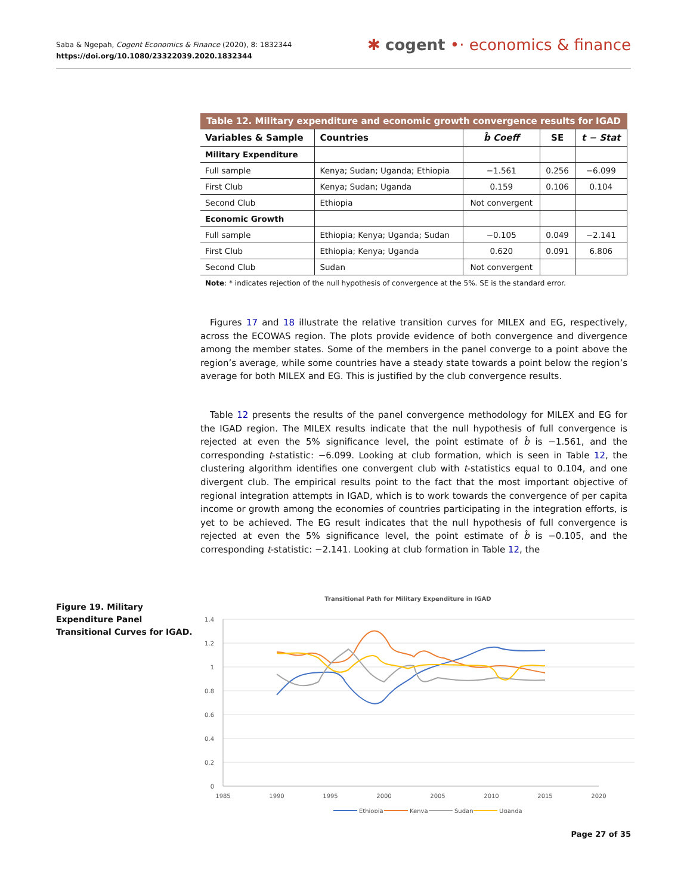Saba & Ngepah, Cogent Economics & Finance (2020), 8: 1832344
https://doi.org/10.1080/23322039.2020.1832344
✱ cogent •· economics & finance
Table 12. Military expenditure and economic growth convergence results for IGAD
| Variables & Sample | Countries | b̂ Coeff | SE | t − Stat |
| --- | --- | --- | --- | --- |
| Military Expenditure | | | | |
| Full sample | Kenya; Sudan; Uganda; Ethiopia | −1.561 | 0.256 | −6.099 |
| First Club | Kenya; Sudan; Uganda | 0.159 | 0.106 | 0.104 |
| Second Club | Ethiopia | Not convergent | | |
| Economic Growth | | | | |
| Full sample | Ethiopia; Kenya; Uganda; Sudan | −0.105 | 0.049 | −2.141 |
| First Club | Ethiopia; Kenya; Uganda | 0.620 | 0.091 | 6.806 |
| Second Club | Sudan | Not convergent | | |
Note: * indicates rejection of the null hypothesis of convergence at the 5%. SE is the standard error.
Figures 17 and 18 illustrate the relative transition curves for MILEX and EG, respectively, across the ECOWAS region. The plots provide evidence of both convergence and divergence among the member states. Some of the members in the panel converge to a point above the region’s average, while some countries have a steady state towards a point below the region’s average for both MILEX and EG. This is justified by the club convergence results.
Table 12 presents the results of the panel convergence methodology for MILEX and EG for the IGAD region. The MILEX results indicate that the null hypothesis of full convergence is rejected at even the 5% significance level, the point estimate of b̂ is −1.561, and the corresponding t-statistic: −6.099. Looking at club formation, which is seen in Table 12, the clustering algorithm identifies one convergent club with t-statistics equal to 0.104, and one divergent club. The empirical results point to the fact that the most important objective of regional integration attempts in IGAD, which is to work towards the convergence of per capita income or growth among the economies of countries participating in the integration efforts, is yet to be achieved. The EG result indicates that the null hypothesis of full convergence is rejected at even the 5% significance level, the point estimate of b̂ is −0.105, and the corresponding t-statistic: −2.141. Looking at club formation in Table 12, the
Figure 19. Military Expenditure Panel Transitional Curves for IGAD.
Transitional Path for Military Expenditure in IGAD
1.4
1.2
1
0.8
0.6
0.4
0.2
0
1985
1990
1995
2000
2005
2010
2015
2020
Ethiopia
Kenya
Sudan
Uganda
Page 27 of 35